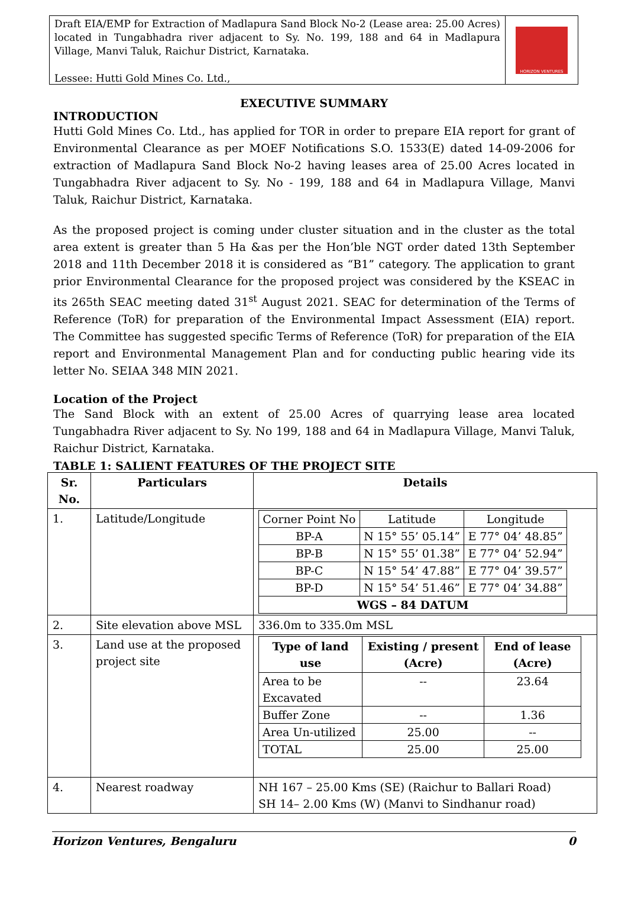Draft EIA/EMP for Extraction of Madlapura Sand Block No-2 (Lease area: 25.00 Acres) located in Tungabhadra river adjacent to Sy. No. 199, 188 and 64 in Madlapura Village, Manvi Taluk, Raichur District, Karnataka.
Lessee: Hutti Gold Mines Co. Ltd.,
HORIZON VENTURES
EXECUTIVE SUMMARY
INTRODUCTION
Hutti Gold Mines Co. Ltd., has applied for TOR in order to prepare EIA report for grant of Environmental Clearance as per MOEF Notifications S.O. 1533(E) dated 14-09-2006 for extraction of Madlapura Sand Block No-2 having leases area of 25.00 Acres located in Tungabhadra River adjacent to Sy. No - 199, 188 and 64 in Madlapura Village, Manvi Taluk, Raichur District, Karnataka.
As the proposed project is coming under cluster situation and in the cluster as the total area extent is greater than 5 Ha &as per the Hon’ble NGT order dated 13th September 2018 and 11th December 2018 it is considered as “B1” category. The application to grant prior Environmental Clearance for the proposed project was considered by the KSEAC in its 265th SEAC meeting dated 31<sup>st</sup> August 2021. SEAC for determination of the Terms of Reference (ToR) for preparation of the Environmental Impact Assessment (EIA) report. The Committee has suggested specific Terms of Reference (ToR) for preparation of the EIA report and Environmental Management Plan and for conducting public hearing vide its letter No. SEIAA 348 MIN 2021.
Location of the Project
The Sand Block with an extent of 25.00 Acres of quarrying lease area located Tungabhadra River adjacent to Sy. No 199, 188 and 64 in Madlapura Village, Manvi Taluk, Raichur District, Karnataka.
TABLE 1: SALIENT FEATURES OF THE PROJECT SITE
| Sr. No. | Particulars | Details |
| --- | --- | --- |
| 1. | Latitude/Longitude | / Corner Point No / Latitude / Longitude / / BP-A / N 15° 55’ 05.14” / E 77° 04’ 48.85” / / BP-B / N 15° 55’ 01.38” / E 77° 04’ 52.94” / / BP-C / N 15° 54’ 47.88” / E 77° 04’ 39.57” / / BP-D / N 15° 54’ 51.46” / E 77° 04’ 34.88” / / WGS – 84 DATUM / / / |
| 2. | Site elevation above MSL | 336.0m to 335.0m MSL |
| 3. | Land use at the proposed project site | / Type of land use / Existing / present (Acre) / End of lease (Acre) / / --- / --- / --- / / Area to be Excavated / -- / 23.64 / / Buffer Zone / -- / 1.36 / / Area Un-utilized / 25.00 / -- / / TOTAL / 25.00 / 25.00 / |
| 4. | Nearest roadway | NH 167 – 25.00 Kms (SE) (Raichur to Ballari Road) SH 14– 2.00 Kms (W) (Manvi to Sindhanur road) |
Horizon Ventures, Bengaluru 0